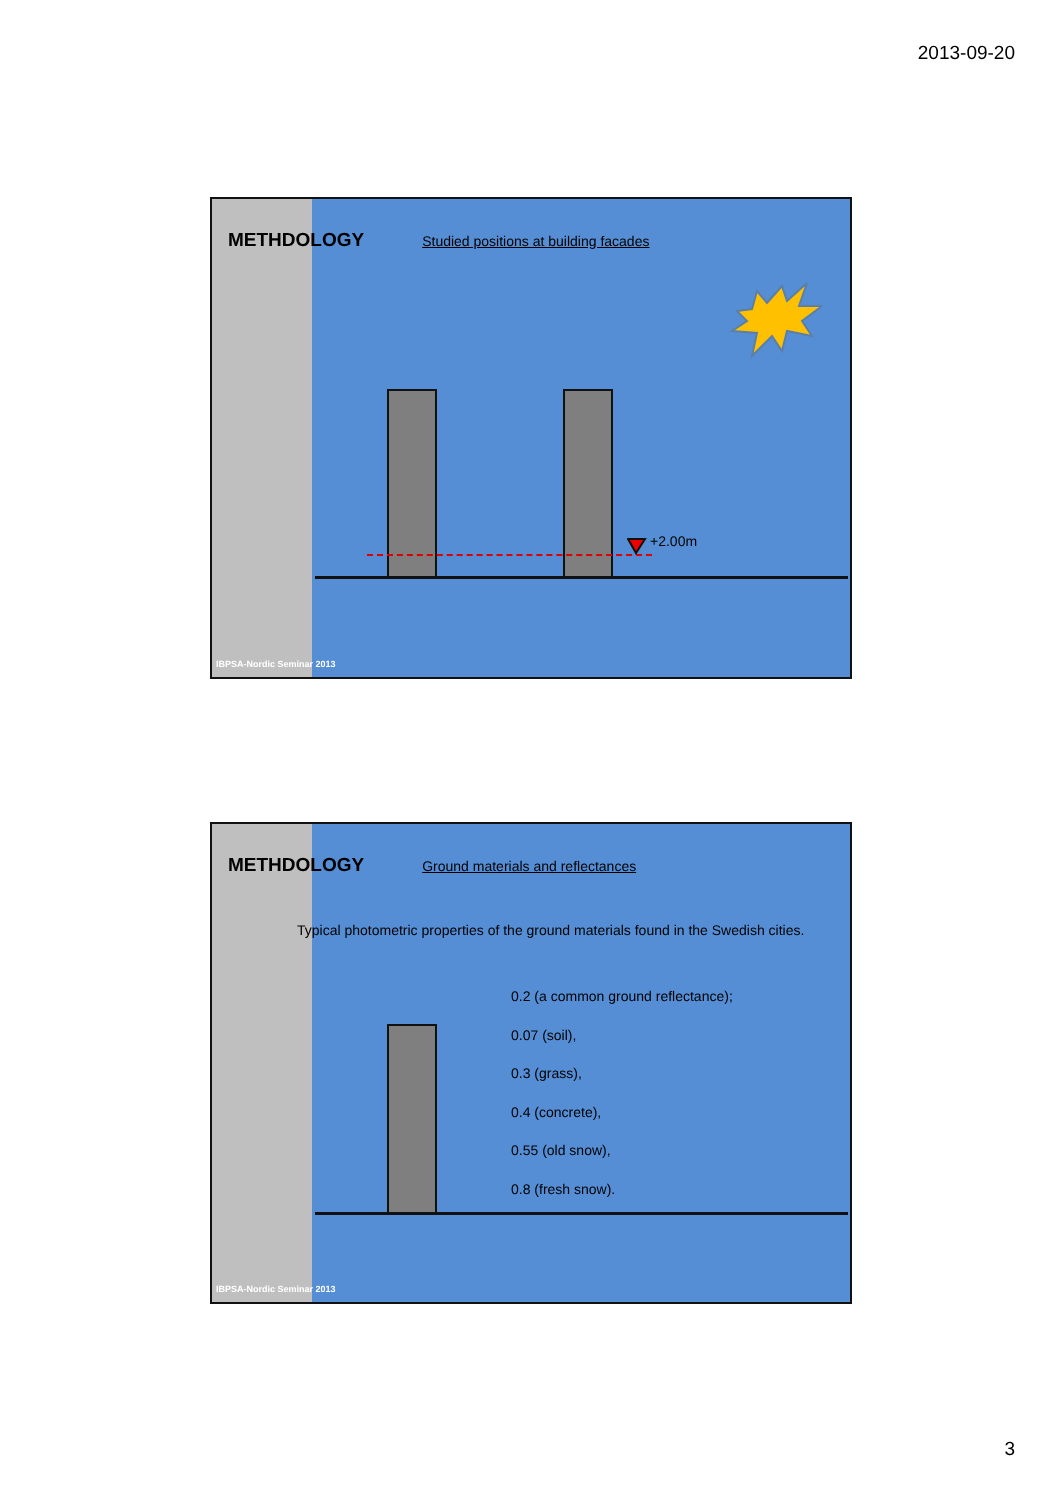2013-09-20
METHDOLOGY Studied positions at building facades
+2.00m
IBPSA-Nordic Seminar 2013
METHDOLOGY Ground materials and reflectances
Typical photometric properties of the ground materials found in the Swedish cities.
0.2 (a common ground reflectance);
0.07 (soil),
0.3 (grass),
0.4 (concrete),
0.55 (old snow),
0.8 (fresh snow).
IBPSA-Nordic Seminar 2013
3